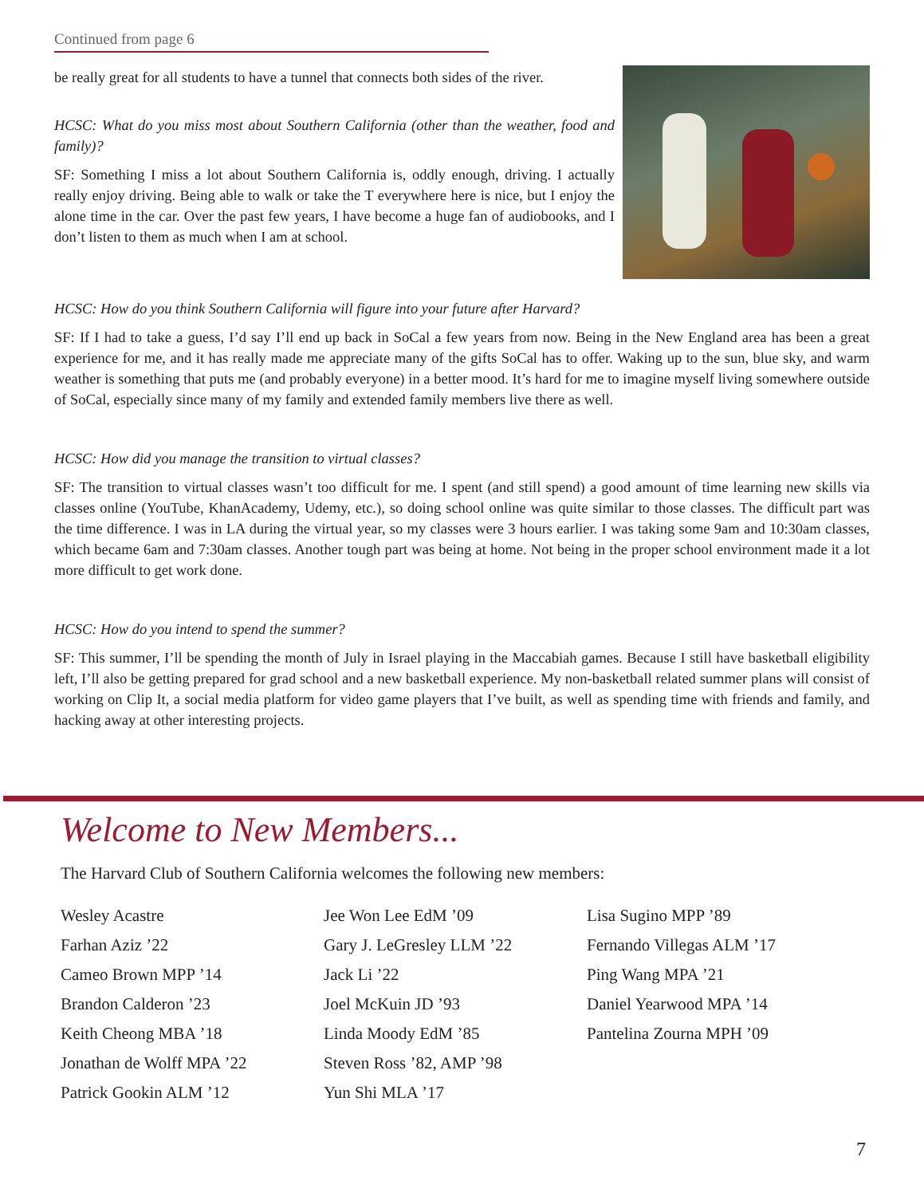Continued from page 6
be really great for all students to have a tunnel that connects both sides of the river.
HCSC: What do you miss most about Southern California (other than the weather, food and family)?
SF: Something I miss a lot about Southern California is, oddly enough, driving. I actually really enjoy driving. Being able to walk or take the T everywhere here is nice, but I enjoy the alone time in the car. Over the past few years, I have become a huge fan of audiobooks, and I don’t listen to them as much when I am at school.
HCSC: How do you think Southern California will figure into your future after Harvard?
SF: If I had to take a guess, I’d say I’ll end up back in SoCal a few years from now. Being in the New England area has been a great experience for me, and it has really made me appreciate many of the gifts SoCal has to offer. Waking up to the sun, blue sky, and warm weather is something that puts me (and probably everyone) in a better mood. It’s hard for me to imagine myself living somewhere outside of SoCal, especially since many of my family and extended family members live there as well.
HCSC: How did you manage the transition to virtual classes?
SF: The transition to virtual classes wasn’t too difficult for me. I spent (and still spend) a good amount of time learning new skills via classes online (YouTube, KhanAcademy, Udemy, etc.), so doing school online was quite similar to those classes. The difficult part was the time difference. I was in LA during the virtual year, so my classes were 3 hours earlier. I was taking some 9am and 10:30am classes, which became 6am and 7:30am classes. Another tough part was being at home. Not being in the proper school environment made it a lot more difficult to get work done.
HCSC: How do you intend to spend the summer?
SF: This summer, I’ll be spending the month of July in Israel playing in the Maccabiah games. Because I still have basketball eligibility left, I’ll also be getting prepared for grad school and a new basketball experience. My non-basketball related summer plans will consist of working on Clip It, a social media platform for video game players that I’ve built, as well as spending time with friends and family, and hacking away at other interesting projects.
Welcome to New Members...
The Harvard Club of Southern California welcomes the following new members:
Wesley Acastre
Farhan Aziz ’22
Cameo Brown MPP ’14
Brandon Calderon ’23
Keith Cheong MBA ’18
Jonathan de Wolff MPA ’22
Patrick Gookin ALM ’12
Jee Won Lee EdM ’09
Gary J. LeGresley LLM ’22
Jack Li ’22
Joel McKuin JD ’93
Linda Moody EdM ’85
Steven Ross ’82, AMP ’98
Yun Shi MLA ’17
Lisa Sugino MPP ’89
Fernando Villegas ALM ’17
Ping Wang MPA ’21
Daniel Yearwood MPA ’14
Pantelina Zourna MPH ’09
7